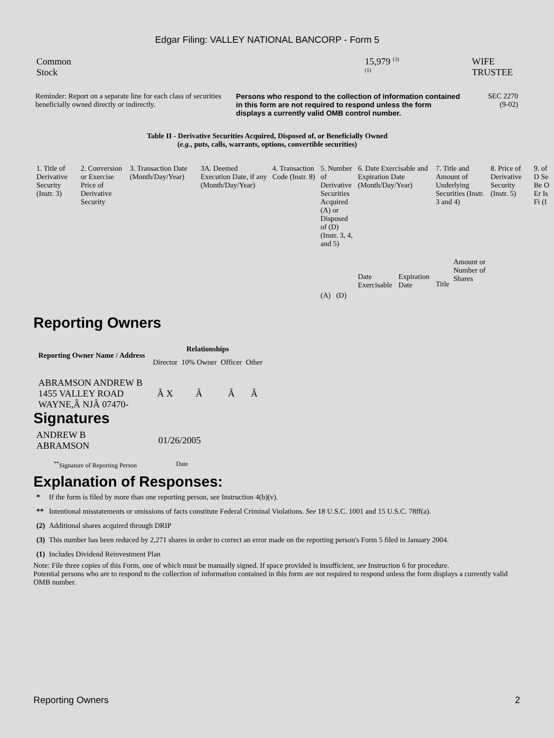Edgar Filing: VALLEY NATIONAL BANCORP - Form 5
| Common Stock | 15,979 <sup>(3)</sup> <sup>(1)</sup> | WIFE TRUSTEE |
| Reminder: Report on a separate line for each class of securities beneficially owned directly or indirectly. | Persons who respond to the collection of information contained in this form are not required to respond unless the form displays a currently valid OMB control number. | SEC 2270 (9-02) |
Table II - Derivative Securities Acquired, Disposed of, or Beneficially Owned
(e.g., puts, calls, warrants, options, convertible securities)
| 1. Title of Derivative Security (Instr. 3) | 2. Conversion or Exercise Price of Derivative Security | 3. Transaction Date (Month/Day/Year) | 3A. Deemed Execution Date, if any (Month/Day/Year) | 4. Transaction Code (Instr. 8) | 5. Number of Derivative Securities Acquired (A) or Disposed of (D) (Instr. 3, 4, and 5) | 6. Date Exercisable and Expiration Date (Month/Day/Year) | | 7. Title and Amount of Underlying Securities (Instr. 3 and 4) | | 8. Price of Derivative Security (Instr. 5) | 9. of D Se Be O Er Is Fi (I |
| | | | | | (A) (D) | Date Exercisable | Expiration Date | Title | Amount or Number of Shares | | |
Reporting Owners
| Reporting Owner Name / Address | Relationships | | | |
| --- | --- | --- | --- | --- |
| | Director | 10% Owner | Officer | Other |
| ABRAMSON ANDREW B 1455 VALLEY ROAD WAYNE,Â NJÂ 07470- | Â X | Â | Â | Â |
Signatures
| ANDREW B ABRAMSON | 01/26/2005 |
| <sup>**</sup> Signature of Reporting Person | Date |
Explanation of Responses:
| * | If the form is filed by more than one reporting person, see Instruction 4(b)(v). |
| ** | Intentional misstatements or omissions of facts constitute Federal Criminal Violations. See 18 U.S.C. 1001 and 15 U.S.C. 78ff(a). |
| (2) | Additional shares acquired through DRIP |
| (3) | This number has been reduced by 2,271 shares in order to correct an error made on the reporting person's Form 5 filed in January 2004. |
| (1) | Includes Dividend Reinvestment Plan |
Note: File three copies of this Form, one of which must be manually signed. If space provided is insufficient, see Instruction 6 for procedure.
Potential persons who are to respond to the collection of information contained in this form are not required to respond unless the form displays a currently valid OMB number.
Reporting Owners 2